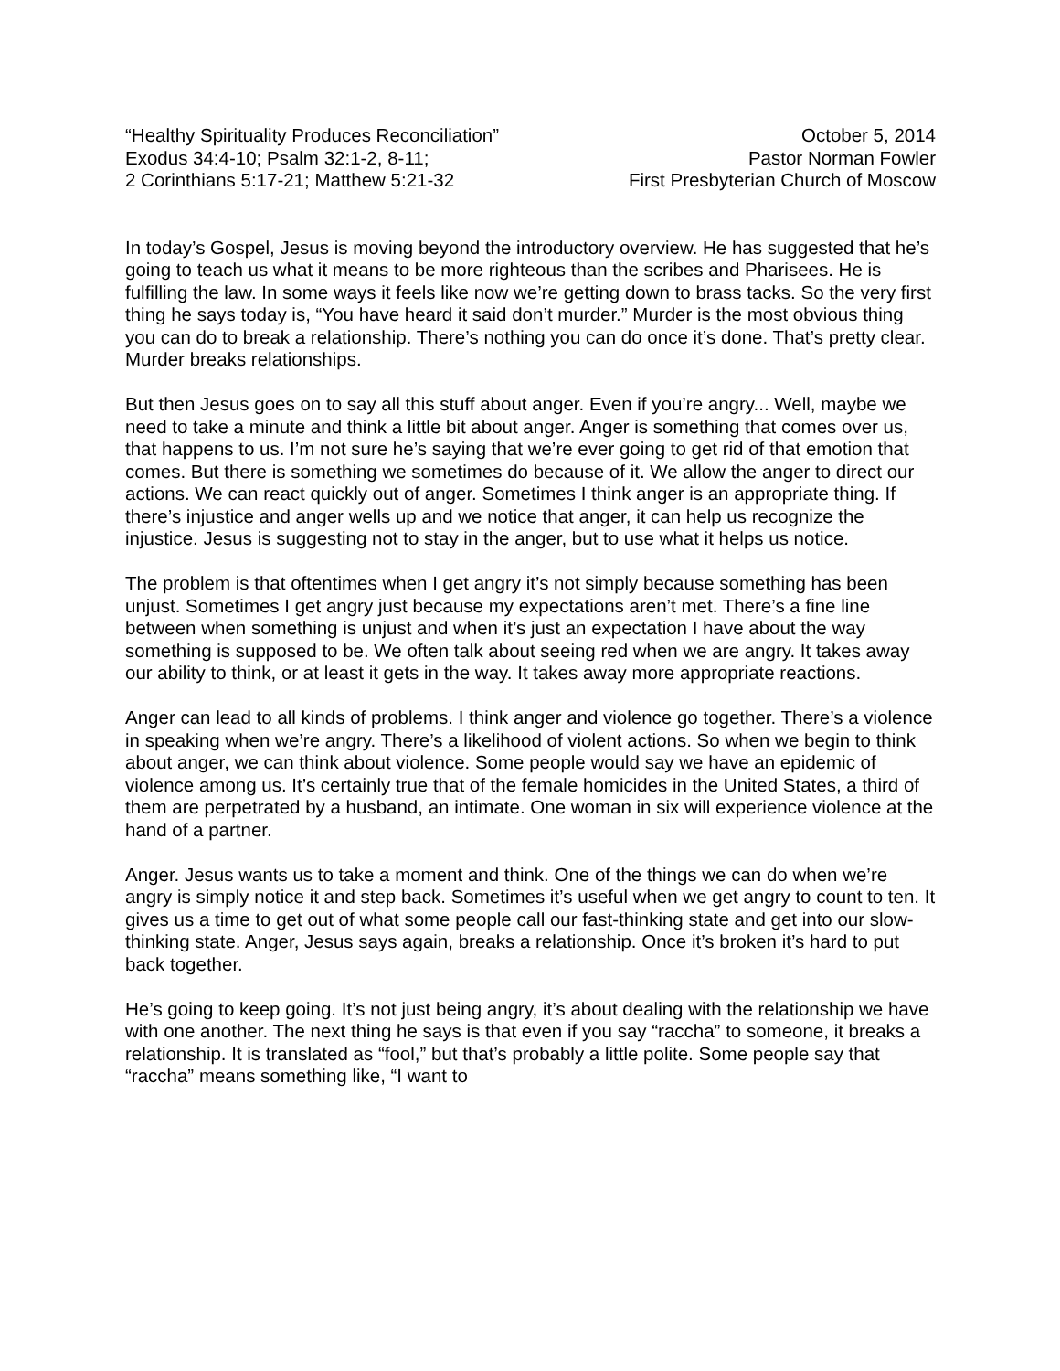“Healthy Spirituality Produces Reconciliation”
Exodus 34:4-10; Psalm 32:1-2, 8-11;
2 Corinthians 5:17-21; Matthew 5:21-32
October 5, 2014
Pastor Norman Fowler
First Presbyterian Church of Moscow
In today’s Gospel, Jesus is moving beyond the introductory overview. He has suggested that he’s going to teach us what it means to be more righteous than the scribes and Pharisees. He is fulfilling the law. In some ways it feels like now we’re getting down to brass tacks. So the very first thing he says today is, “You have heard it said don’t murder.” Murder is the most obvious thing you can do to break a relationship. There’s nothing you can do once it’s done. That’s pretty clear. Murder breaks relationships.
But then Jesus goes on to say all this stuff about anger. Even if you’re angry... Well, maybe we need to take a minute and think a little bit about anger. Anger is something that comes over us, that happens to us. I’m not sure he’s saying that we’re ever going to get rid of that emotion that comes. But there is something we sometimes do because of it. We allow the anger to direct our actions. We can react quickly out of anger. Sometimes I think anger is an appropriate thing. If there’s injustice and anger wells up and we notice that anger, it can help us recognize the injustice. Jesus is suggesting not to stay in the anger, but to use what it helps us notice.
The problem is that oftentimes when I get angry it’s not simply because something has been unjust. Sometimes I get angry just because my expectations aren’t met. There’s a fine line between when something is unjust and when it’s just an expectation I have about the way something is supposed to be. We often talk about seeing red when we are angry. It takes away our ability to think, or at least it gets in the way. It takes away more appropriate reactions.
Anger can lead to all kinds of problems. I think anger and violence go together. There’s a violence in speaking when we’re angry. There’s a likelihood of violent actions. So when we begin to think about anger, we can think about violence. Some people would say we have an epidemic of violence among us. It’s certainly true that of the female homicides in the United States, a third of them are perpetrated by a husband, an intimate. One woman in six will experience violence at the hand of a partner.
Anger. Jesus wants us to take a moment and think. One of the things we can do when we’re angry is simply notice it and step back. Sometimes it’s useful when we get angry to count to ten. It gives us a time to get out of what some people call our fast-thinking state and get into our slow-thinking state. Anger, Jesus says again, breaks a relationship. Once it’s broken it’s hard to put back together.
He’s going to keep going. It’s not just being angry, it’s about dealing with the relationship we have with one another. The next thing he says is that even if you say “raccha” to someone, it breaks a relationship. It is translated as “fool,” but that’s probably a little polite. Some people say that “raccha” means something like, “I want to